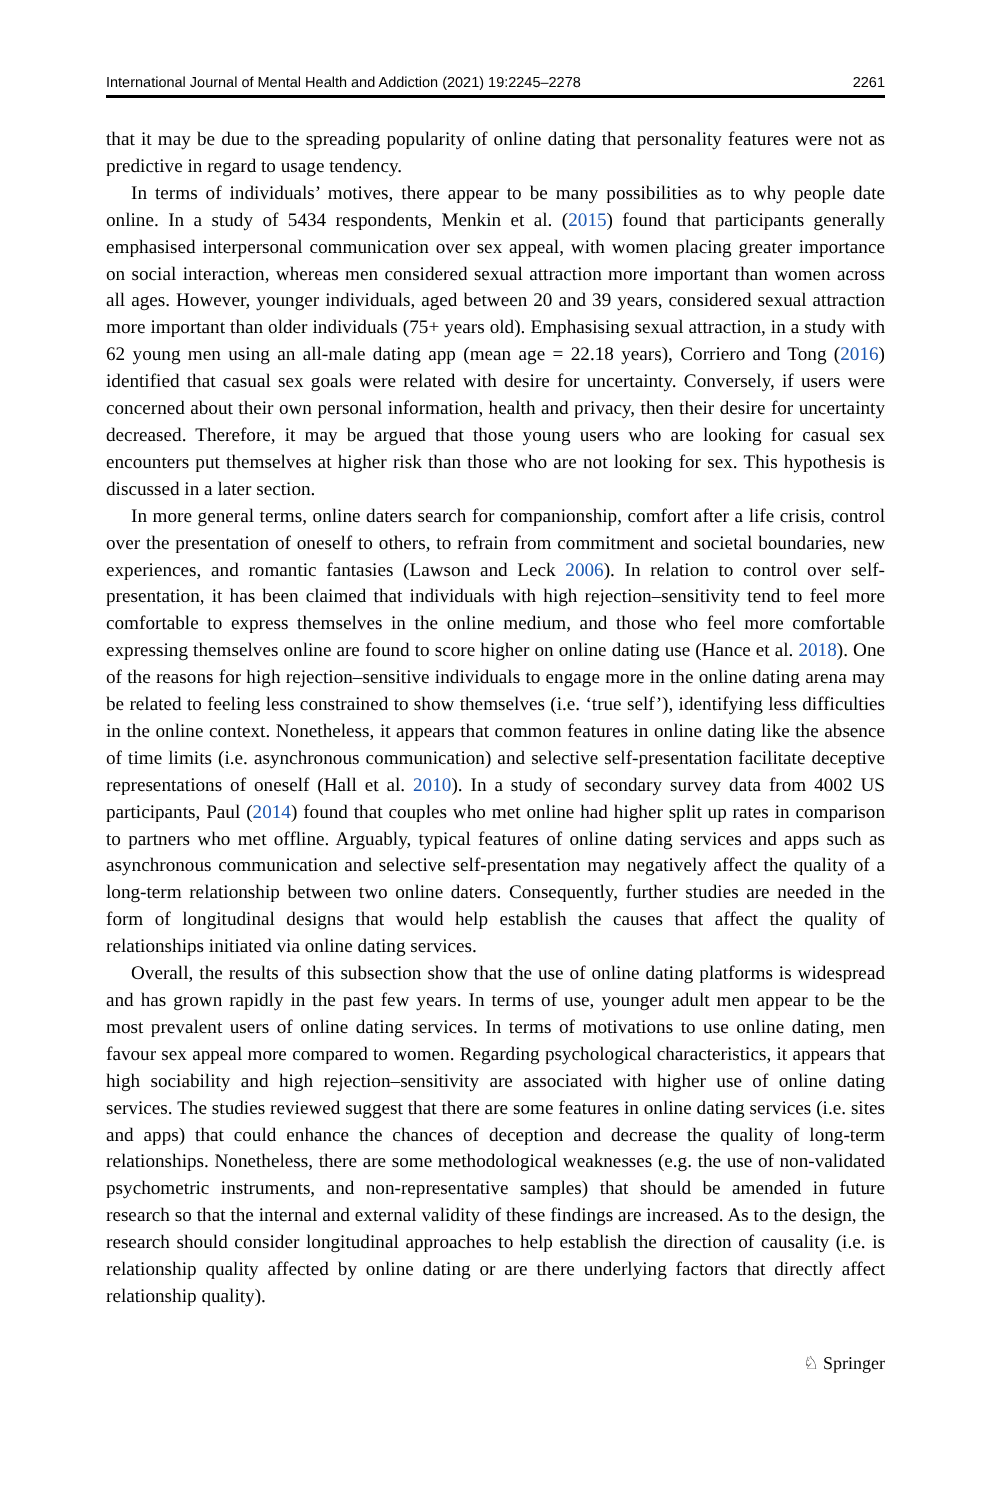International Journal of Mental Health and Addiction (2021) 19:2245–2278 2261
that it may be due to the spreading popularity of online dating that personality features were not as predictive in regard to usage tendency.
In terms of individuals’ motives, there appear to be many possibilities as to why people date online. In a study of 5434 respondents, Menkin et al. (2015) found that participants generally emphasised interpersonal communication over sex appeal, with women placing greater importance on social interaction, whereas men considered sexual attraction more important than women across all ages. However, younger individuals, aged between 20 and 39 years, considered sexual attraction more important than older individuals (75+ years old). Emphasising sexual attraction, in a study with 62 young men using an all-male dating app (mean age = 22.18 years), Corriero and Tong (2016) identified that casual sex goals were related with desire for uncertainty. Conversely, if users were concerned about their own personal information, health and privacy, then their desire for uncertainty decreased. Therefore, it may be argued that those young users who are looking for casual sex encounters put themselves at higher risk than those who are not looking for sex. This hypothesis is discussed in a later section.
In more general terms, online daters search for companionship, comfort after a life crisis, control over the presentation of oneself to others, to refrain from commitment and societal boundaries, new experiences, and romantic fantasies (Lawson and Leck 2006). In relation to control over self-presentation, it has been claimed that individuals with high rejection–sensitivity tend to feel more comfortable to express themselves in the online medium, and those who feel more comfortable expressing themselves online are found to score higher on online dating use (Hance et al. 2018). One of the reasons for high rejection–sensitive individuals to engage more in the online dating arena may be related to feeling less constrained to show themselves (i.e. ‘true self’), identifying less difficulties in the online context. Nonetheless, it appears that common features in online dating like the absence of time limits (i.e. asynchronous communication) and selective self-presentation facilitate deceptive representations of oneself (Hall et al. 2010). In a study of secondary survey data from 4002 US participants, Paul (2014) found that couples who met online had higher split up rates in comparison to partners who met offline. Arguably, typical features of online dating services and apps such as asynchronous communication and selective self-presentation may negatively affect the quality of a long-term relationship between two online daters. Consequently, further studies are needed in the form of longitudinal designs that would help establish the causes that affect the quality of relationships initiated via online dating services.
Overall, the results of this subsection show that the use of online dating platforms is widespread and has grown rapidly in the past few years. In terms of use, younger adult men appear to be the most prevalent users of online dating services. In terms of motivations to use online dating, men favour sex appeal more compared to women. Regarding psychological characteristics, it appears that high sociability and high rejection–sensitivity are associated with higher use of online dating services. The studies reviewed suggest that there are some features in online dating services (i.e. sites and apps) that could enhance the chances of deception and decrease the quality of long-term relationships. Nonetheless, there are some methodological weaknesses (e.g. the use of non-validated psychometric instruments, and non-representative samples) that should be amended in future research so that the internal and external validity of these findings are increased. As to the design, the research should consider longitudinal approaches to help establish the direction of causality (i.e. is relationship quality affected by online dating or are there underlying factors that directly affect relationship quality).
♘ Springer